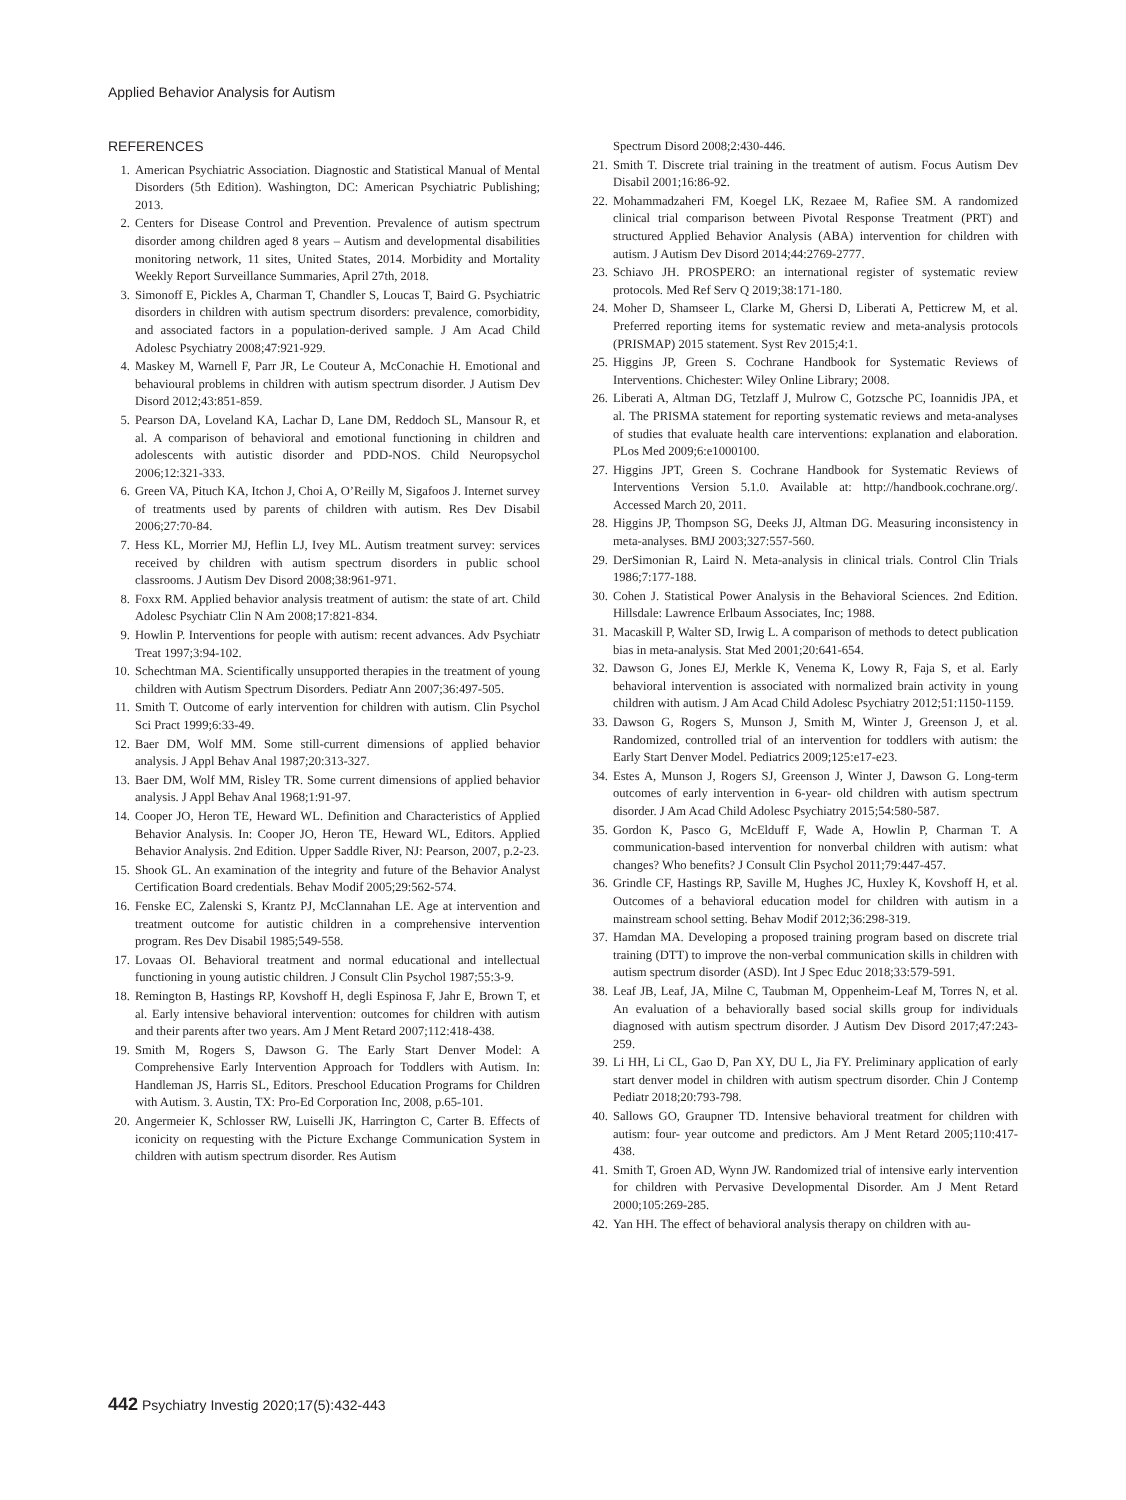Applied Behavior Analysis for Autism
REFERENCES
1. American Psychiatric Association. Diagnostic and Statistical Manual of Mental Disorders (5th Edition). Washington, DC: American Psychiatric Publishing; 2013.
2. Centers for Disease Control and Prevention. Prevalence of autism spectrum disorder among children aged 8 years – Autism and developmental disabilities monitoring network, 11 sites, United States, 2014. Morbidity and Mortality Weekly Report Surveillance Summaries, April 27th, 2018.
3. Simonoff E, Pickles A, Charman T, Chandler S, Loucas T, Baird G. Psychiatric disorders in children with autism spectrum disorders: prevalence, comorbidity, and associated factors in a population-derived sample. J Am Acad Child Adolesc Psychiatry 2008;47:921-929.
4. Maskey M, Warnell F, Parr JR, Le Couteur A, McConachie H. Emotional and behavioural problems in children with autism spectrum disorder. J Autism Dev Disord 2012;43:851-859.
5. Pearson DA, Loveland KA, Lachar D, Lane DM, Reddoch SL, Mansour R, et al. A comparison of behavioral and emotional functioning in children and adolescents with autistic disorder and PDD-NOS. Child Neuropsychol 2006;12:321-333.
6. Green VA, Pituch KA, Itchon J, Choi A, O’Reilly M, Sigafoos J. Internet survey of treatments used by parents of children with autism. Res Dev Disabil 2006;27:70-84.
7. Hess KL, Morrier MJ, Heflin LJ, Ivey ML. Autism treatment survey: services received by children with autism spectrum disorders in public school classrooms. J Autism Dev Disord 2008;38:961-971.
8. Foxx RM. Applied behavior analysis treatment of autism: the state of art. Child Adolesc Psychiatr Clin N Am 2008;17:821-834.
9. Howlin P. Interventions for people with autism: recent advances. Adv Psychiatr Treat 1997;3:94-102.
10. Schechtman MA. Scientifically unsupported therapies in the treatment of young children with Autism Spectrum Disorders. Pediatr Ann 2007;36:497-505.
11. Smith T. Outcome of early intervention for children with autism. Clin Psychol Sci Pract 1999;6:33-49.
12. Baer DM, Wolf MM. Some still-current dimensions of applied behavior analysis. J Appl Behav Anal 1987;20:313-327.
13. Baer DM, Wolf MM, Risley TR. Some current dimensions of applied behavior analysis. J Appl Behav Anal 1968;1:91-97.
14. Cooper JO, Heron TE, Heward WL. Definition and Characteristics of Applied Behavior Analysis. In: Cooper JO, Heron TE, Heward WL, Editors. Applied Behavior Analysis. 2nd Edition. Upper Saddle River, NJ: Pearson, 2007, p.2-23.
15. Shook GL. An examination of the integrity and future of the Behavior Analyst Certification Board credentials. Behav Modif 2005;29:562-574.
16. Fenske EC, Zalenski S, Krantz PJ, McClannahan LE. Age at intervention and treatment outcome for autistic children in a comprehensive intervention program. Res Dev Disabil 1985;549-558.
17. Lovaas OI. Behavioral treatment and normal educational and intellectual functioning in young autistic children. J Consult Clin Psychol 1987;55:3-9.
18. Remington B, Hastings RP, Kovshoff H, degli Espinosa F, Jahr E, Brown T, et al. Early intensive behavioral intervention: outcomes for children with autism and their parents after two years. Am J Ment Retard 2007;112:418-438.
19. Smith M, Rogers S, Dawson G. The Early Start Denver Model: A Comprehensive Early Intervention Approach for Toddlers with Autism. In: Handleman JS, Harris SL, Editors. Preschool Education Programs for Children with Autism. 3. Austin, TX: Pro-Ed Corporation Inc, 2008, p.65-101.
20. Angermeier K, Schlosser RW, Luiselli JK, Harrington C, Carter B. Effects of iconicity on requesting with the Picture Exchange Communication System in children with autism spectrum disorder. Res Autism
Spectrum Disord 2008;2:430-446.
21. Smith T. Discrete trial training in the treatment of autism. Focus Autism Dev Disabil 2001;16:86-92.
22. Mohammadzaheri FM, Koegel LK, Rezaee M, Rafiee SM. A randomized clinical trial comparison between Pivotal Response Treatment (PRT) and structured Applied Behavior Analysis (ABA) intervention for children with autism. J Autism Dev Disord 2014;44:2769-2777.
23. Schiavo JH. PROSPERO: an international register of systematic review protocols. Med Ref Serv Q 2019;38:171-180.
24. Moher D, Shamseer L, Clarke M, Ghersi D, Liberati A, Petticrew M, et al. Preferred reporting items for systematic review and meta-analysis protocols (PRISMAP) 2015 statement. Syst Rev 2015;4:1.
25. Higgins JP, Green S. Cochrane Handbook for Systematic Reviews of Interventions. Chichester: Wiley Online Library; 2008.
26. Liberati A, Altman DG, Tetzlaff J, Mulrow C, Gotzsche PC, Ioannidis JPA, et al. The PRISMA statement for reporting systematic reviews and meta-analyses of studies that evaluate health care interventions: explanation and elaboration. PLos Med 2009;6:e1000100.
27. Higgins JPT, Green S. Cochrane Handbook for Systematic Reviews of Interventions Version 5.1.0. Available at: http://handbook.cochrane.org/. Accessed March 20, 2011.
28. Higgins JP, Thompson SG, Deeks JJ, Altman DG. Measuring inconsistency in meta-analyses. BMJ 2003;327:557-560.
29. DerSimonian R, Laird N. Meta-analysis in clinical trials. Control Clin Trials 1986;7:177-188.
30. Cohen J. Statistical Power Analysis in the Behavioral Sciences. 2nd Edition. Hillsdale: Lawrence Erlbaum Associates, Inc; 1988.
31. Macaskill P, Walter SD, Irwig L. A comparison of methods to detect publication bias in meta-analysis. Stat Med 2001;20:641-654.
32. Dawson G, Jones EJ, Merkle K, Venema K, Lowy R, Faja S, et al. Early behavioral intervention is associated with normalized brain activity in young children with autism. J Am Acad Child Adolesc Psychiatry 2012;51:1150-1159.
33. Dawson G, Rogers S, Munson J, Smith M, Winter J, Greenson J, et al. Randomized, controlled trial of an intervention for toddlers with autism: the Early Start Denver Model. Pediatrics 2009;125:e17-e23.
34. Estes A, Munson J, Rogers SJ, Greenson J, Winter J, Dawson G. Long-term outcomes of early intervention in 6-year- old children with autism spectrum disorder. J Am Acad Child Adolesc Psychiatry 2015;54:580-587.
35. Gordon K, Pasco G, McElduff F, Wade A, Howlin P, Charman T. A communication-based intervention for nonverbal children with autism: what changes? Who benefits? J Consult Clin Psychol 2011;79:447-457.
36. Grindle CF, Hastings RP, Saville M, Hughes JC, Huxley K, Kovshoff H, et al. Outcomes of a behavioral education model for children with autism in a mainstream school setting. Behav Modif 2012;36:298-319.
37. Hamdan MA. Developing a proposed training program based on discrete trial training (DTT) to improve the non-verbal communication skills in children with autism spectrum disorder (ASD). Int J Spec Educ 2018;33:579-591.
38. Leaf JB, Leaf, JA, Milne C, Taubman M, Oppenheim-Leaf M, Torres N, et al. An evaluation of a behaviorally based social skills group for individuals diagnosed with autism spectrum disorder. J Autism Dev Disord 2017;47:243-259.
39. Li HH, Li CL, Gao D, Pan XY, DU L, Jia FY. Preliminary application of early start denver model in children with autism spectrum disorder. Chin J Contemp Pediatr 2018;20:793-798.
40. Sallows GO, Graupner TD. Intensive behavioral treatment for children with autism: four- year outcome and predictors. Am J Ment Retard 2005;110:417-438.
41. Smith T, Groen AD, Wynn JW. Randomized trial of intensive early intervention for children with Pervasive Developmental Disorder. Am J Ment Retard 2000;105:269-285.
42. Yan HH. The effect of behavioral analysis therapy on children with au-
442 Psychiatry Investig 2020;17(5):432-443